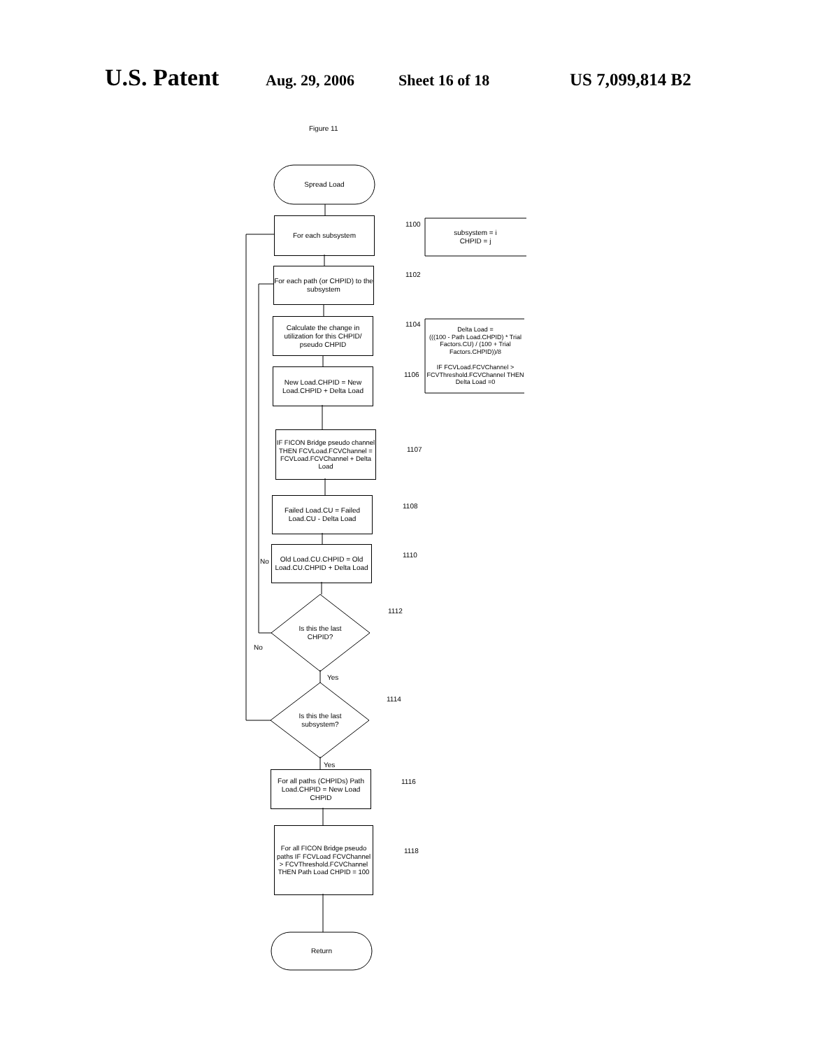U.S. Patent
Aug. 29, 2006 Sheet 16 of 18 US 7,099,814 B2
Figure 11
Spread Load
For each subsystem
1100
subsystem = i
CHPID = j
For each path (or CHPID) to the subsystem
1102
Calculate the change in utilization for this CHPID/ pseudo CHPID
1104
Delta Load =
(((100 - Path Load.CHPID) * Trial Factors.CU) / (100 + Trial Factors.CHPID))/8
IF FCVLoad.FCVChannel > FCVThreshold.FCVChannel THEN Delta Load =0
New Load.CHPID = New Load.CHPID + Delta Load
1106
IF FICON Bridge pseudo channel THEN FCVLoad.FCVChannel = FCVLoad.FCVChannel + Delta Load
1107
Failed Load.CU = Failed Load.CU - Delta Load
1108
Old Load.CU.CHPID = Old Load.CU.CHPID + Delta Load
1110
No
Is this the last CHPID?
1112
No
Yes
Is this the last subsystem?
1114
Yes
For all paths (CHPIDs) Path Load.CHPID = New Load CHPID
1116
For all FICON Bridge pseudo paths IF FCVLoad FCVChannel > FCVThreshold.FCVChannel THEN Path Load CHPID = 100
1118
Return